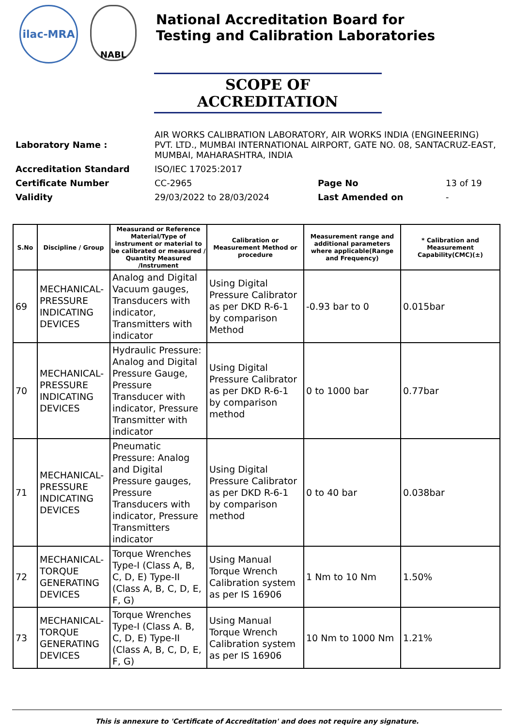ilac-MRA
NABL
National Accreditation Board for
Testing and Calibration Laboratories
SCOPE OF ACCREDITATION
| Laboratory Name : | AIR WORKS CALIBRATION LABORATORY, AIR WORKS INDIA (ENGINEERING) PVT. LTD., MUMBAI INTERNATIONAL AIRPORT, GATE NO. 08, SANTACRUZ-EAST, MUMBAI, MAHARASHTRA, INDIA | | |
| Accreditation Standard | ISO/IEC 17025:2017 | | |
| Certificate Number | CC-2965 | Page No | 13 of 19 |
| Validity | 29/03/2022 to 28/03/2024 | Last Amended on | - |
| S.No | Discipline / Group | Measurand or Reference Material/Type of instrument or material to be calibrated or measured / Quantity Measured /Instrument | Calibration or Measurement Method or procedure | Measurement range and additional parameters where applicable(Range and Frequency) | * Calibration and Measurement Capability(CMC)(±) |
| --- | --- | --- | --- | --- | --- |
| 69 | MECHANICAL- PRESSURE INDICATING DEVICES | Analog and Digital Vacuum gauges, Transducers with indicator, Transmitters with indicator | Using Digital Pressure Calibrator as per DKD R-6-1 by comparison Method | -0.93 bar to 0 | 0.015bar |
| 70 | MECHANICAL- PRESSURE INDICATING DEVICES | Hydraulic Pressure: Analog and Digital Pressure Gauge, Pressure Transducer with indicator, Pressure Transmitter with indicator | Using Digital Pressure Calibrator as per DKD R-6-1 by comparison method | 0 to 1000 bar | 0.77bar |
| 71 | MECHANICAL- PRESSURE INDICATING DEVICES | Pneumatic Pressure: Analog and Digital Pressure gauges, Pressure Transducers with indicator, Pressure Transmitters indicator | Using Digital Pressure Calibrator as per DKD R-6-1 by comparison method | 0 to 40 bar | 0.038bar |
| 72 | MECHANICAL- TORQUE GENERATING DEVICES | Torque Wrenches Type-I (Class A, B, C, D, E) Type-II (Class A, B, C, D, E, F, G) | Using Manual Torque Wrench Calibration system as per IS 16906 | 1 Nm to 10 Nm | 1.50% |
| 73 | MECHANICAL- TORQUE GENERATING DEVICES | Torque Wrenches Type-I (Class A. B, C, D, E) Type-II (Class A, B, C, D, E, F, G) | Using Manual Torque Wrench Calibration system as per IS 16906 | 10 Nm to 1000 Nm | 1.21% |
This is annexure to 'Certificate of Accreditation' and does not require any signature.